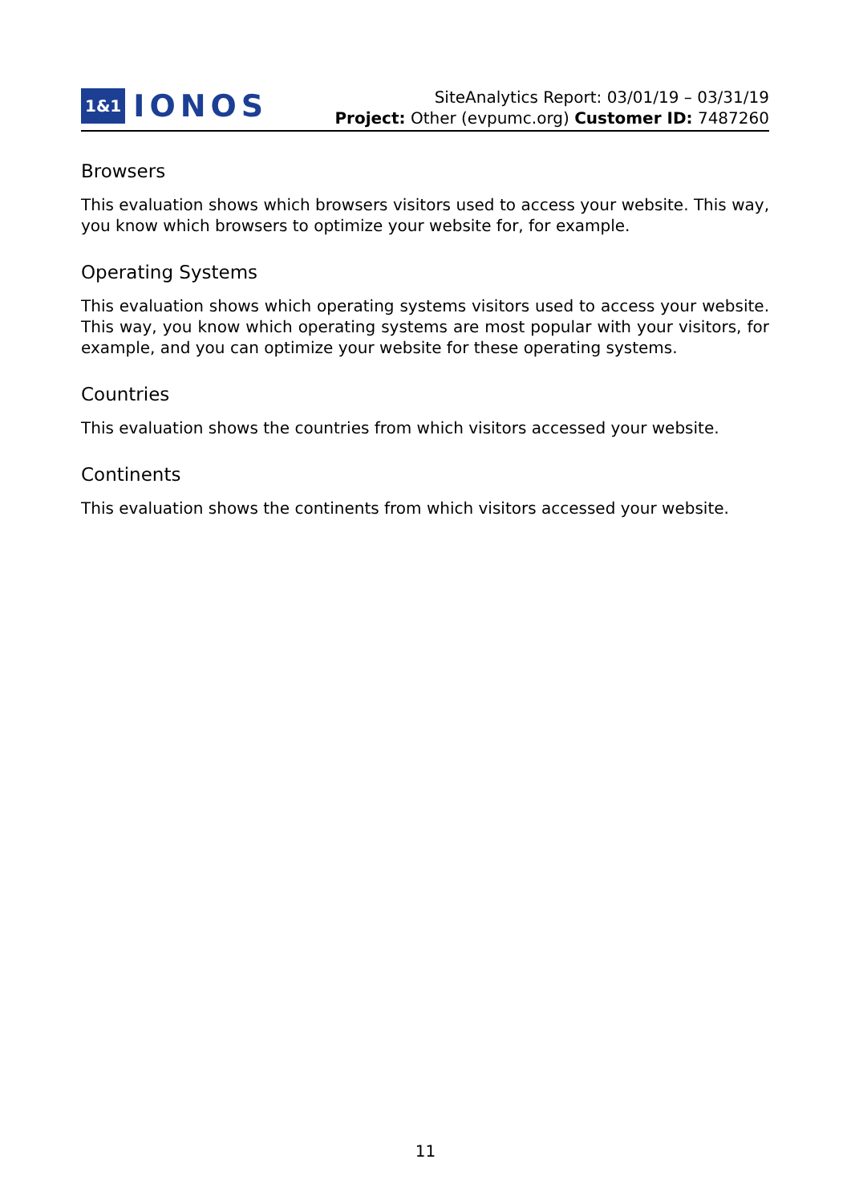1&1 IONOS
SiteAnalytics Report: 03/01/19 – 03/31/19
Project: Other (evpumc.org) Customer ID: 7487260
Browsers
This evaluation shows which browsers visitors used to access your website. This way, you know which browsers to optimize your website for, for example.
Operating Systems
This evaluation shows which operating systems visitors used to access your website. This way, you know which operating systems are most popular with your visitors, for example, and you can optimize your website for these operating systems.
Countries
This evaluation shows the countries from which visitors accessed your website.
Continents
This evaluation shows the continents from which visitors accessed your website.
11